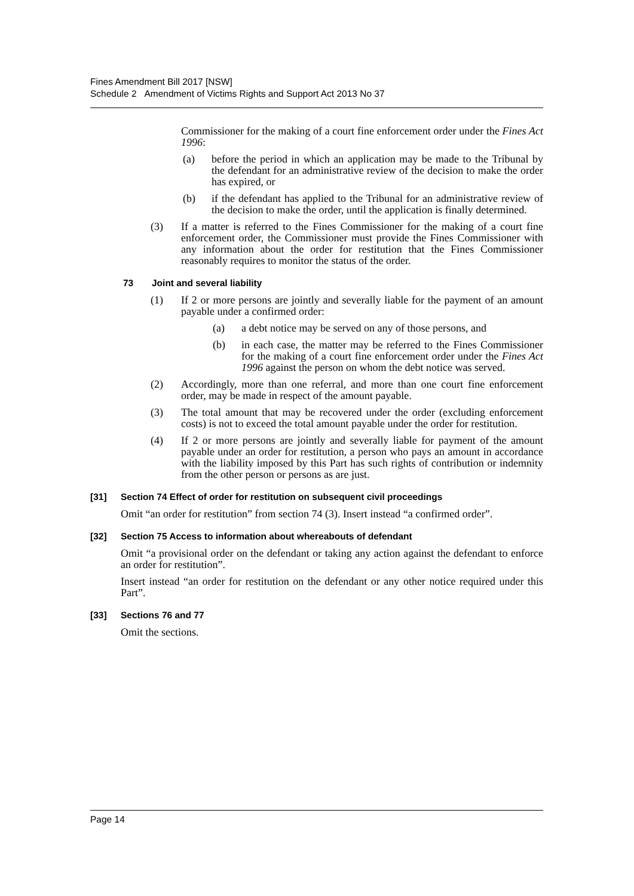Fines Amendment Bill 2017 [NSW]
Schedule 2 Amendment of Victims Rights and Support Act 2013 No 37
Commissioner for the making of a court fine enforcement order under the Fines Act 1996:
(a) before the period in which an application may be made to the Tribunal by the defendant for an administrative review of the decision to make the order has expired, or
(b) if the defendant has applied to the Tribunal for an administrative review of the decision to make the order, until the application is finally determined.
(3) If a matter is referred to the Fines Commissioner for the making of a court fine enforcement order, the Commissioner must provide the Fines Commissioner with any information about the order for restitution that the Fines Commissioner reasonably requires to monitor the status of the order.
73 Joint and several liability
(1) If 2 or more persons are jointly and severally liable for the payment of an amount payable under a confirmed order:
(a) a debt notice may be served on any of those persons, and
(b) in each case, the matter may be referred to the Fines Commissioner for the making of a court fine enforcement order under the Fines Act 1996 against the person on whom the debt notice was served.
(2) Accordingly, more than one referral, and more than one court fine enforcement order, may be made in respect of the amount payable.
(3) The total amount that may be recovered under the order (excluding enforcement costs) is not to exceed the total amount payable under the order for restitution.
(4) If 2 or more persons are jointly and severally liable for payment of the amount payable under an order for restitution, a person who pays an amount in accordance with the liability imposed by this Part has such rights of contribution or indemnity from the other person or persons as are just.
[31] Section 74 Effect of order for restitution on subsequent civil proceedings
Omit “an order for restitution” from section 74 (3). Insert instead “a confirmed order”.
[32] Section 75 Access to information about whereabouts of defendant
Omit “a provisional order on the defendant or taking any action against the defendant to enforce an order for restitution”.
Insert instead “an order for restitution on the defendant or any other notice required under this Part”.
[33] Sections 76 and 77
Omit the sections.
Page 14